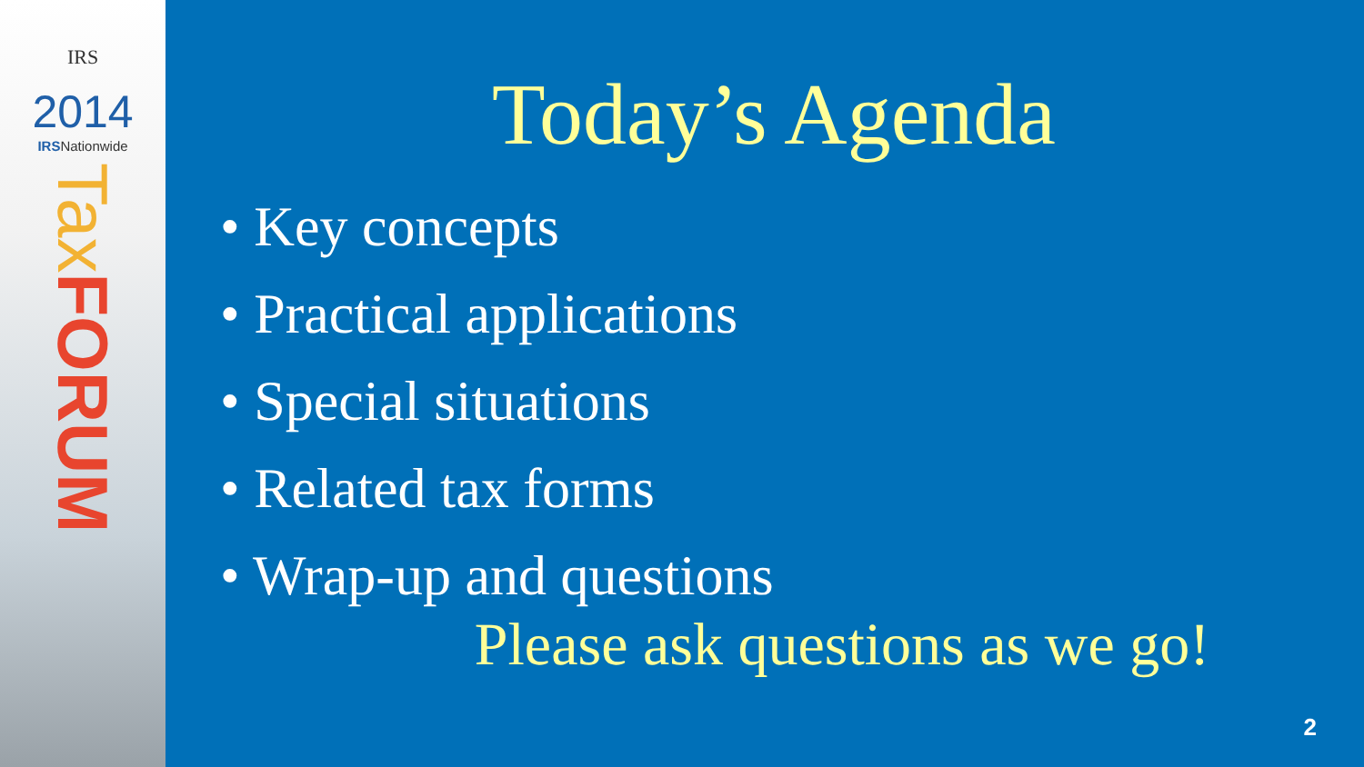IRS
2014
IRSNationwide
Tax FORUM
Today’s Agenda
• Key concepts
• Practical applications
• Special situations
• Related tax forms
• Wrap-up and questions
Please ask questions as we go!
2